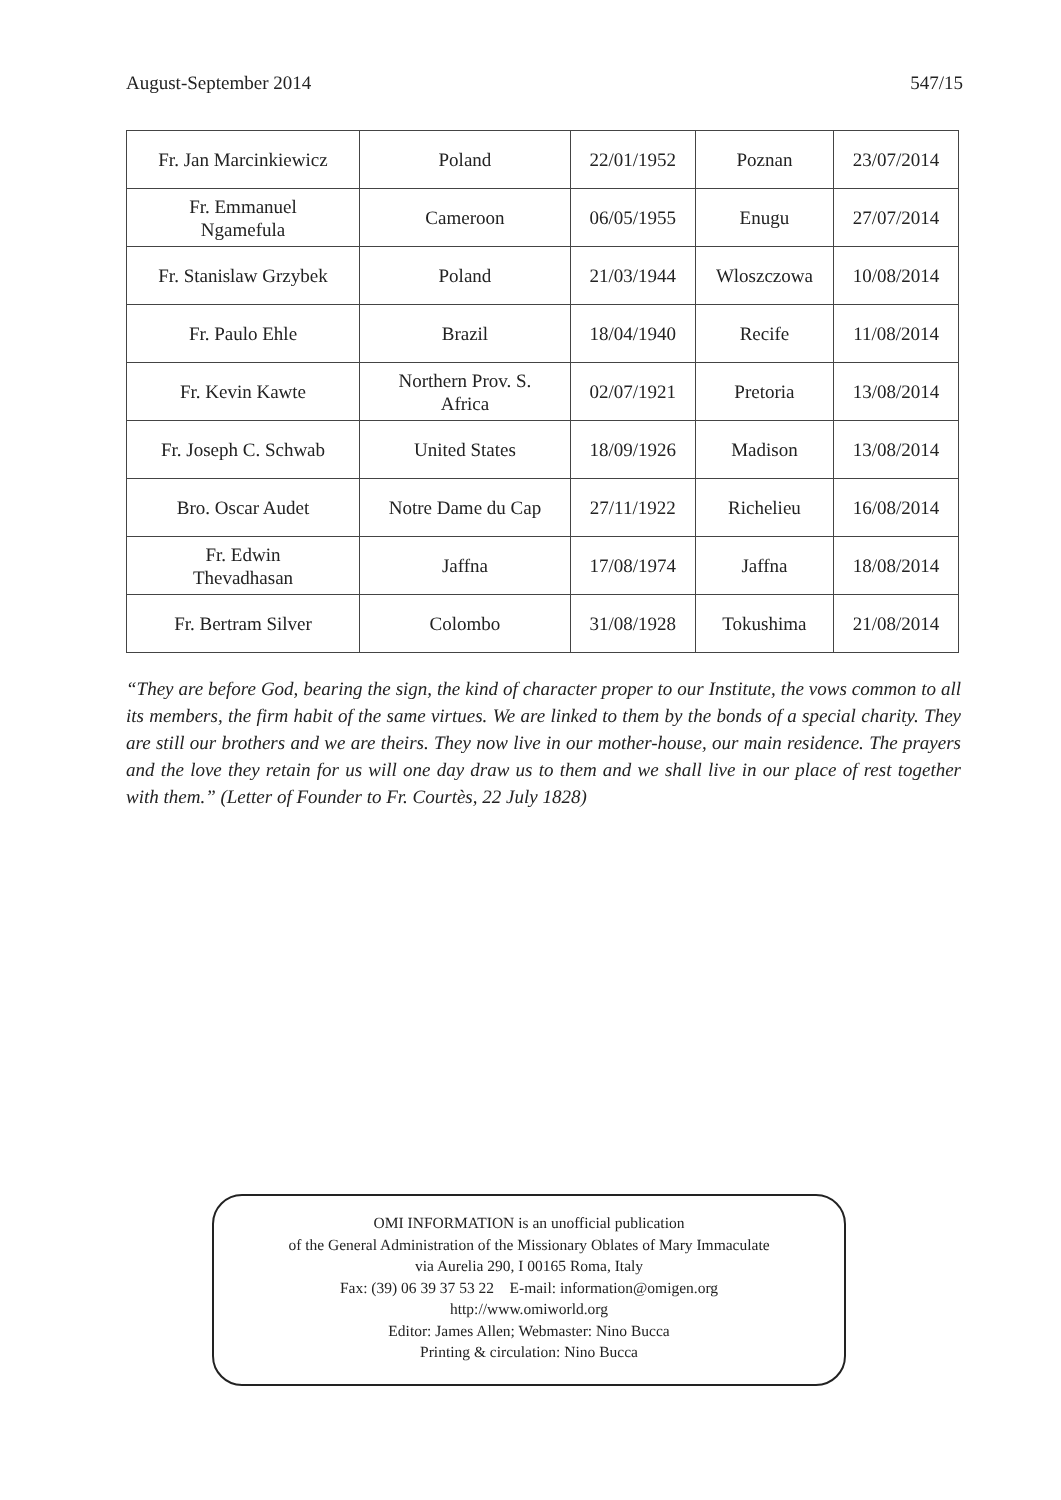August-September 2014 547/15
| Fr. Jan Marcinkiewicz | Poland | 22/01/1952 | Poznan | 23/07/2014 |
| Fr. Emmanuel Ngamefula | Cameroon | 06/05/1955 | Enugu | 27/07/2014 |
| Fr. Stanislaw Grzybek | Poland | 21/03/1944 | Wloszczowa | 10/08/2014 |
| Fr. Paulo Ehle | Brazil | 18/04/1940 | Recife | 11/08/2014 |
| Fr. Kevin Kawte | Northern Prov. S. Africa | 02/07/1921 | Pretoria | 13/08/2014 |
| Fr. Joseph C. Schwab | United States | 18/09/1926 | Madison | 13/08/2014 |
| Bro. Oscar Audet | Notre Dame du Cap | 27/11/1922 | Richelieu | 16/08/2014 |
| Fr. Edwin Thevadhasan | Jaffna | 17/08/1974 | Jaffna | 18/08/2014 |
| Fr. Bertram Silver | Colombo | 31/08/1928 | Tokushima | 21/08/2014 |
“They are before God, bearing the sign, the kind of character proper to our Institute, the vows common to all its members, the firm habit of the same virtues. We are linked to them by the bonds of a special charity. They are still our brothers and we are theirs. They now live in our mother-house, our main residence. The prayers and the love they retain for us will one day draw us to them and we shall live in our place of rest together with them.” (Letter of Founder to Fr. Courtès, 22 July 1828)
OMI INFORMATION is an unofficial publication
of the General Administration of the Missionary Oblates of Mary Immaculate
via Aurelia 290, I 00165 Roma, Italy
Fax: (39) 06 39 37 53 22 E-mail: information@omigen.org
http://www.omiworld.org
Editor: James Allen; Webmaster: Nino Bucca
Printing & circulation: Nino Bucca